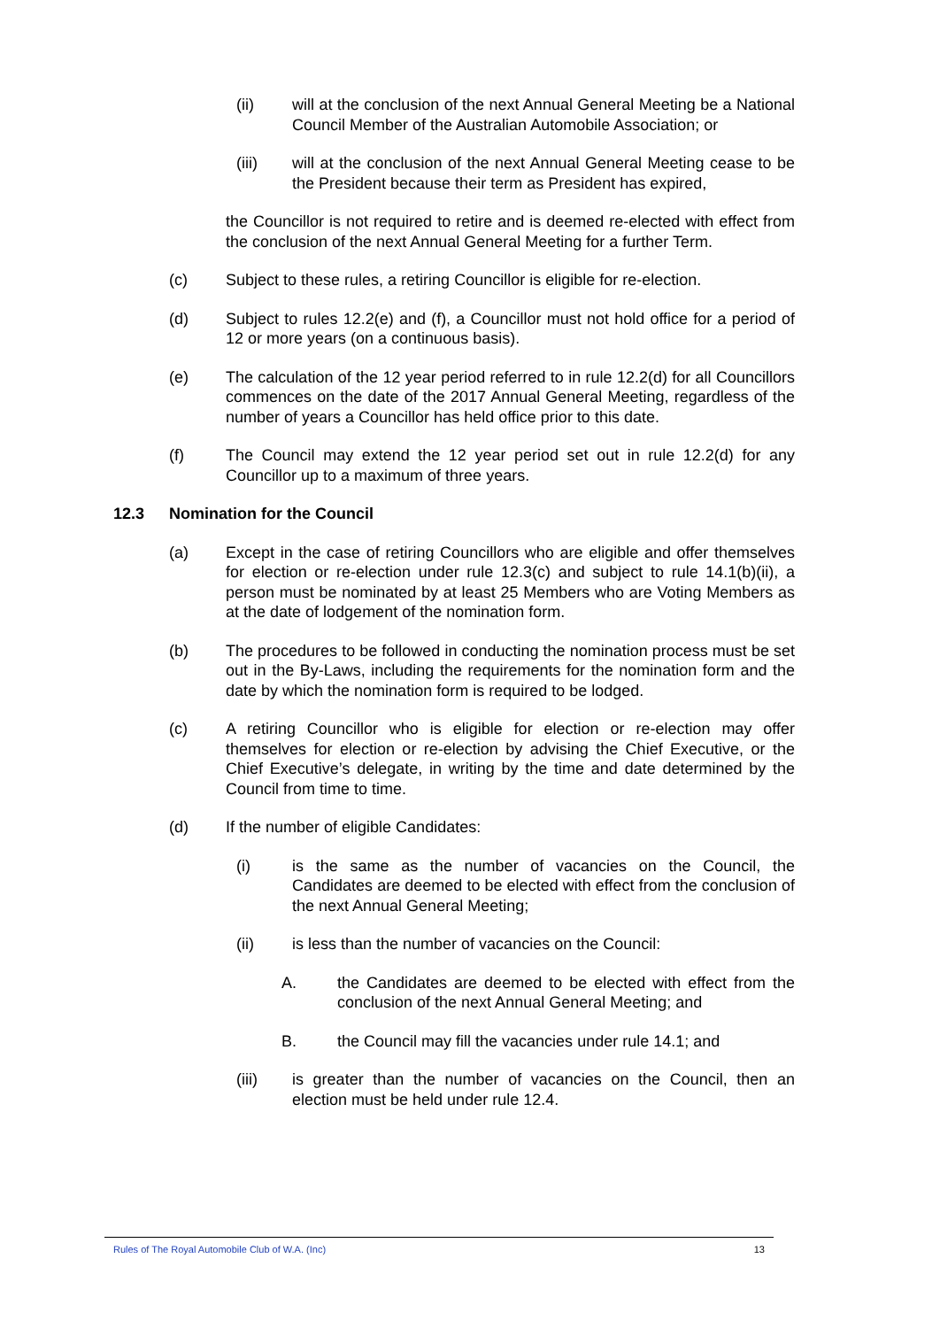(ii) will at the conclusion of the next Annual General Meeting be a National Council Member of the Australian Automobile Association; or
(iii) will at the conclusion of the next Annual General Meeting cease to be the President because their term as President has expired,
the Councillor is not required to retire and is deemed re-elected with effect from the conclusion of the next Annual General Meeting for a further Term.
(c) Subject to these rules, a retiring Councillor is eligible for re-election.
(d) Subject to rules 12.2(e) and (f), a Councillor must not hold office for a period of 12 or more years (on a continuous basis).
(e) The calculation of the 12 year period referred to in rule 12.2(d) for all Councillors commences on the date of the 2017 Annual General Meeting, regardless of the number of years a Councillor has held office prior to this date.
(f) The Council may extend the 12 year period set out in rule 12.2(d) for any Councillor up to a maximum of three years.
12.3 Nomination for the Council
(a) Except in the case of retiring Councillors who are eligible and offer themselves for election or re-election under rule 12.3(c) and subject to rule 14.1(b)(ii), a person must be nominated by at least 25 Members who are Voting Members as at the date of lodgement of the nomination form.
(b) The procedures to be followed in conducting the nomination process must be set out in the By-Laws, including the requirements for the nomination form and the date by which the nomination form is required to be lodged.
(c) A retiring Councillor who is eligible for election or re-election may offer themselves for election or re-election by advising the Chief Executive, or the Chief Executive’s delegate, in writing by the time and date determined by the Council from time to time.
(d) If the number of eligible Candidates:
(i) is the same as the number of vacancies on the Council, the Candidates are deemed to be elected with effect from the conclusion of the next Annual General Meeting;
(ii) is less than the number of vacancies on the Council:
A. the Candidates are deemed to be elected with effect from the conclusion of the next Annual General Meeting; and
B. the Council may fill the vacancies under rule 14.1; and
(iii) is greater than the number of vacancies on the Council, then an election must be held under rule 12.4.
Rules of The Royal Automobile Club of W.A. (Inc) 13